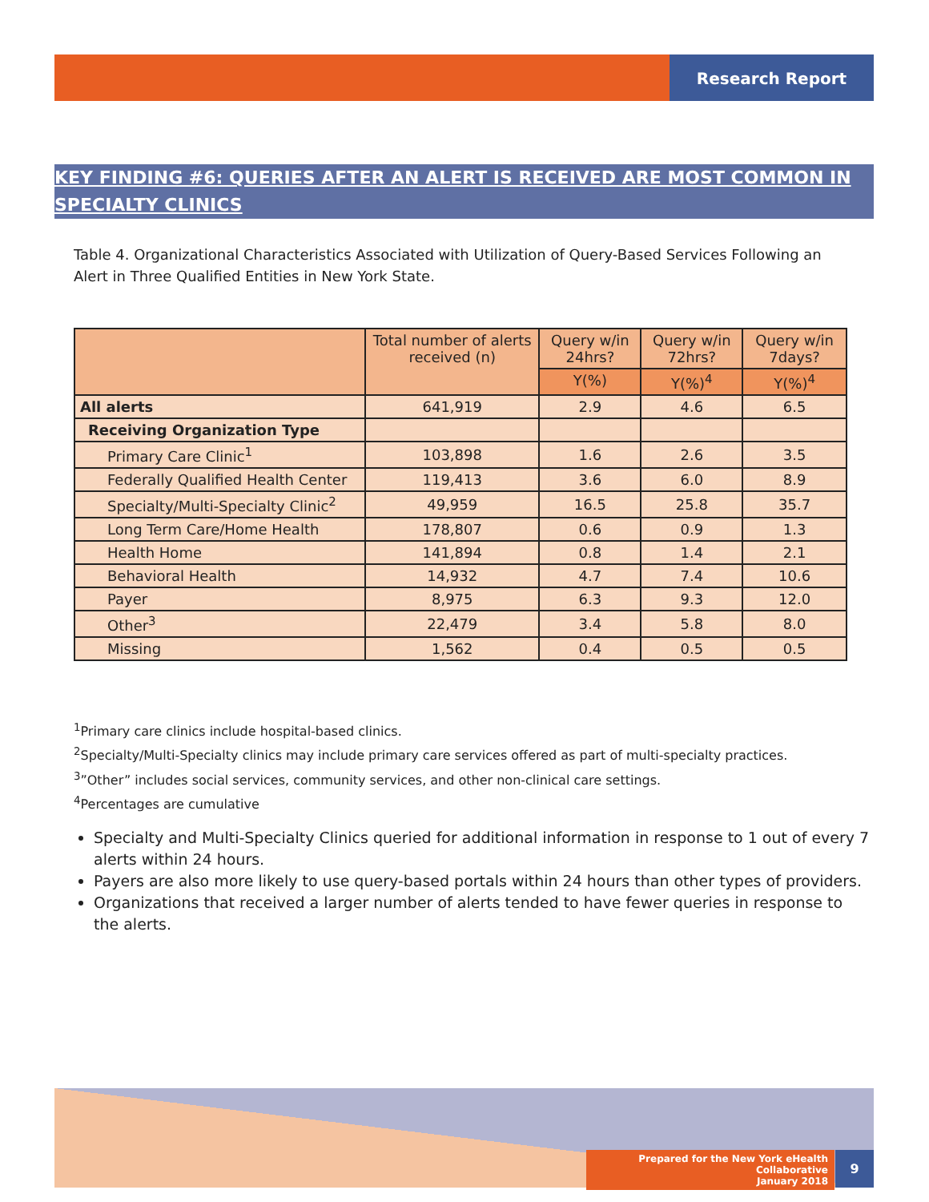Research Report
KEY FINDING #6: QUERIES AFTER AN ALERT IS RECEIVED ARE MOST COMMON IN SPECIALTY CLINICS
Table 4. Organizational Characteristics Associated with Utilization of Query-Based Services Following an Alert in Three Qualified Entities in New York State.
| | Total number of alerts received (n) | Query w/in 24hrs? | Query w/in 72hrs? | Query w/in 7days? |
| --- | --- | --- | --- | --- |
| | | Y(%) | Y(%)<sup>4</sup> | Y(%)<sup>4</sup> |
| All alerts | 641,919 | 2.9 | 4.6 | 6.5 |
| Receiving Organization Type | | | | |
| Primary Care Clinic<sup>1</sup> | 103,898 | 1.6 | 2.6 | 3.5 |
| Federally Qualified Health Center | 119,413 | 3.6 | 6.0 | 8.9 |
| Specialty/Multi-Specialty Clinic<sup>2</sup> | 49,959 | 16.5 | 25.8 | 35.7 |
| Long Term Care/Home Health | 178,807 | 0.6 | 0.9 | 1.3 |
| Health Home | 141,894 | 0.8 | 1.4 | 2.1 |
| Behavioral Health | 14,932 | 4.7 | 7.4 | 10.6 |
| Payer | 8,975 | 6.3 | 9.3 | 12.0 |
| Other<sup>3</sup> | 22,479 | 3.4 | 5.8 | 8.0 |
| Missing | 1,562 | 0.4 | 0.5 | 0.5 |
<sup>1</sup> Primary care clinics include hospital-based clinics.
<sup>2</sup> Specialty/Multi-Specialty clinics may include primary care services offered as part of multi-specialty practices.
<sup>3</sup>”Other” includes social services, community services, and other non-clinical care settings.
<sup>4</sup> Percentages are cumulative
Specialty and Multi-Specialty Clinics queried for additional information in response to 1 out of every 7 alerts within 24 hours.
Payers are also more likely to use query-based portals within 24 hours than other types of providers.
Organizations that received a larger number of alerts tended to have fewer queries in response to the alerts.
Prepared for the New York eHealth Collaborative
January 2018
9